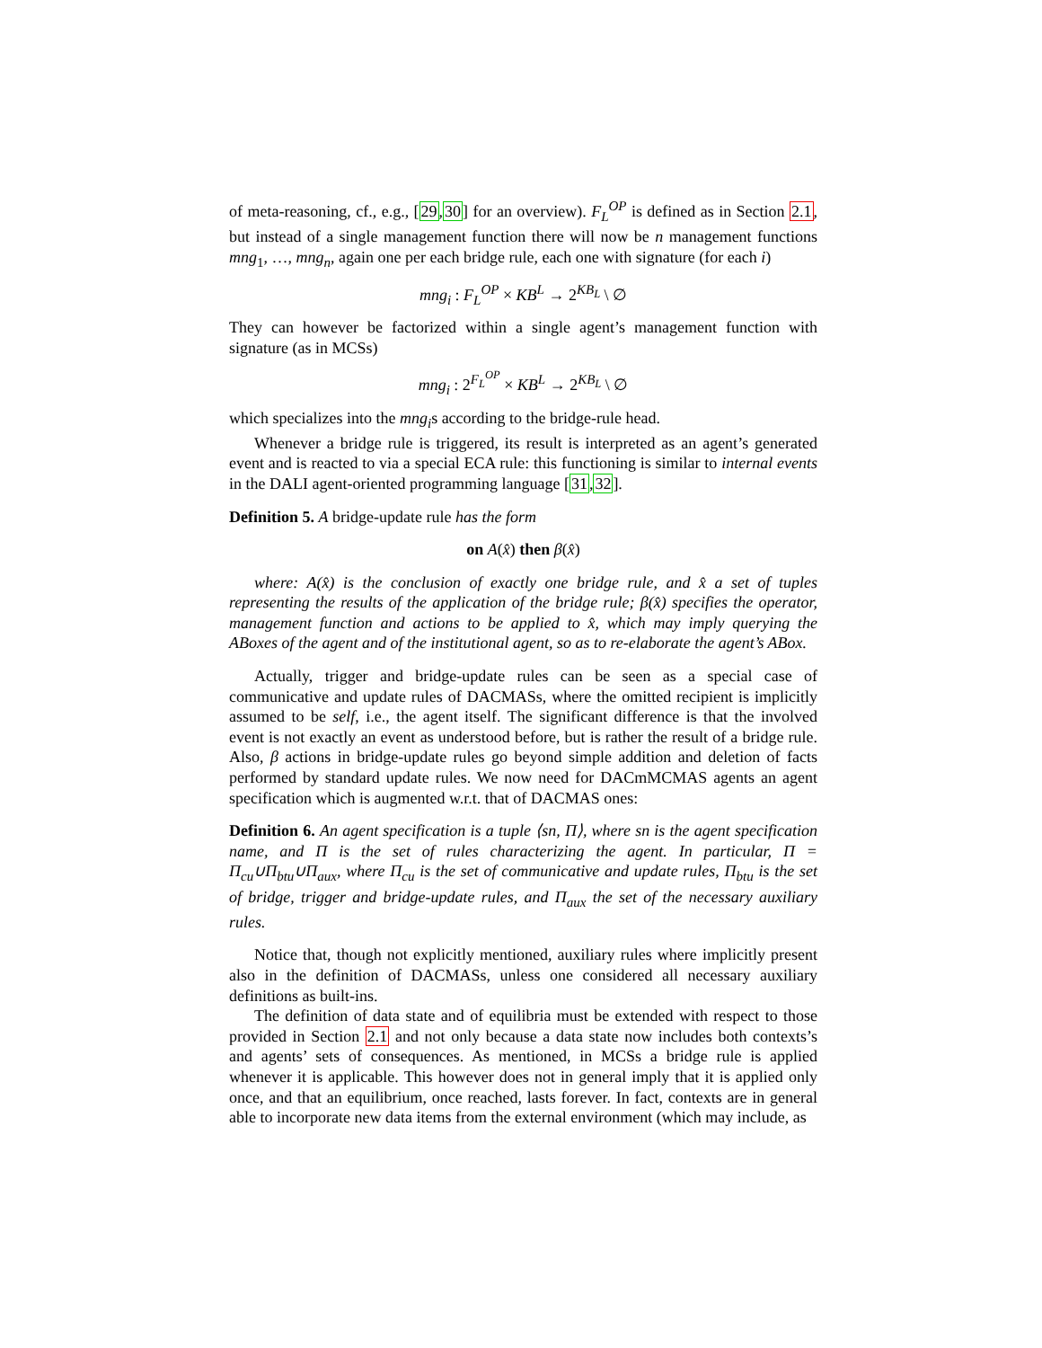of meta-reasoning, cf., e.g., [29,30] for an overview). F<sub>L</sub><sup>OP</sup> is defined as in Section 2.1, but instead of a single management function there will now be n management functions mng<sub>1</sub>, …, mng<sub>n</sub>, again one per each bridge rule, each one with signature (for each i)
mng<sub>i</sub> : F<sub>L</sub><sup>OP</sup> × KB<sup>L</sup> → 2<sup>KB<sub>L</sub></sup> \ ∅
They can however be factorized within a single agent’s management function with signature (as in MCSs)
mng<sub>i</sub> : 2<sup>F<sub>L</sub><sup>OP</sup></sup> × KB<sup>L</sup> → 2<sup>KB<sub>L</sub></sup> \ ∅
which specializes into the mng<sub>i</sub>s according to the bridge-rule head.
Whenever a bridge rule is triggered, its result is interpreted as an agent’s generated event and is reacted to via a special ECA rule: this functioning is similar to internal events in the DALI agent-oriented programming language [31,32].
Definition 5. A bridge-update rule has the form
on A(x̂) then β(x̂)
where: A(x̂) is the conclusion of exactly one bridge rule, and x̂ a set of tuples representing the results of the application of the bridge rule; β(x̂) specifies the operator, management function and actions to be applied to x̂, which may imply querying the ABoxes of the agent and of the institutional agent, so as to re-elaborate the agent’s ABox.
Actually, trigger and bridge-update rules can be seen as a special case of communicative and update rules of DACMASs, where the omitted recipient is implicitly assumed to be self, i.e., the agent itself. The significant difference is that the involved event is not exactly an event as understood before, but is rather the result of a bridge rule. Also, β actions in bridge-update rules go beyond simple addition and deletion of facts performed by standard update rules. We now need for DACmMCMAS agents an agent specification which is augmented w.r.t. that of DACMAS ones:
Definition 6. An agent specification is a tuple ⟨sn, Π⟩, where sn is the agent specification name, and Π is the set of rules characterizing the agent. In particular, Π = Π<sub>cu</sub>∪Π<sub>btu</sub>∪Π<sub>aux</sub>, where Π<sub>cu</sub> is the set of communicative and update rules, Π<sub>btu</sub> is the set of bridge, trigger and bridge-update rules, and Π<sub>aux</sub> the set of the necessary auxiliary rules.
Notice that, though not explicitly mentioned, auxiliary rules where implicitly present also in the definition of DACMASs, unless one considered all necessary auxiliary definitions as built-ins.
The definition of data state and of equilibria must be extended with respect to those provided in Section 2.1 and not only because a data state now includes both contexts’s and agents’ sets of consequences. As mentioned, in MCSs a bridge rule is applied whenever it is applicable. This however does not in general imply that it is applied only once, and that an equilibrium, once reached, lasts forever. In fact, contexts are in general able to incorporate new data items from the external environment (which may include, as